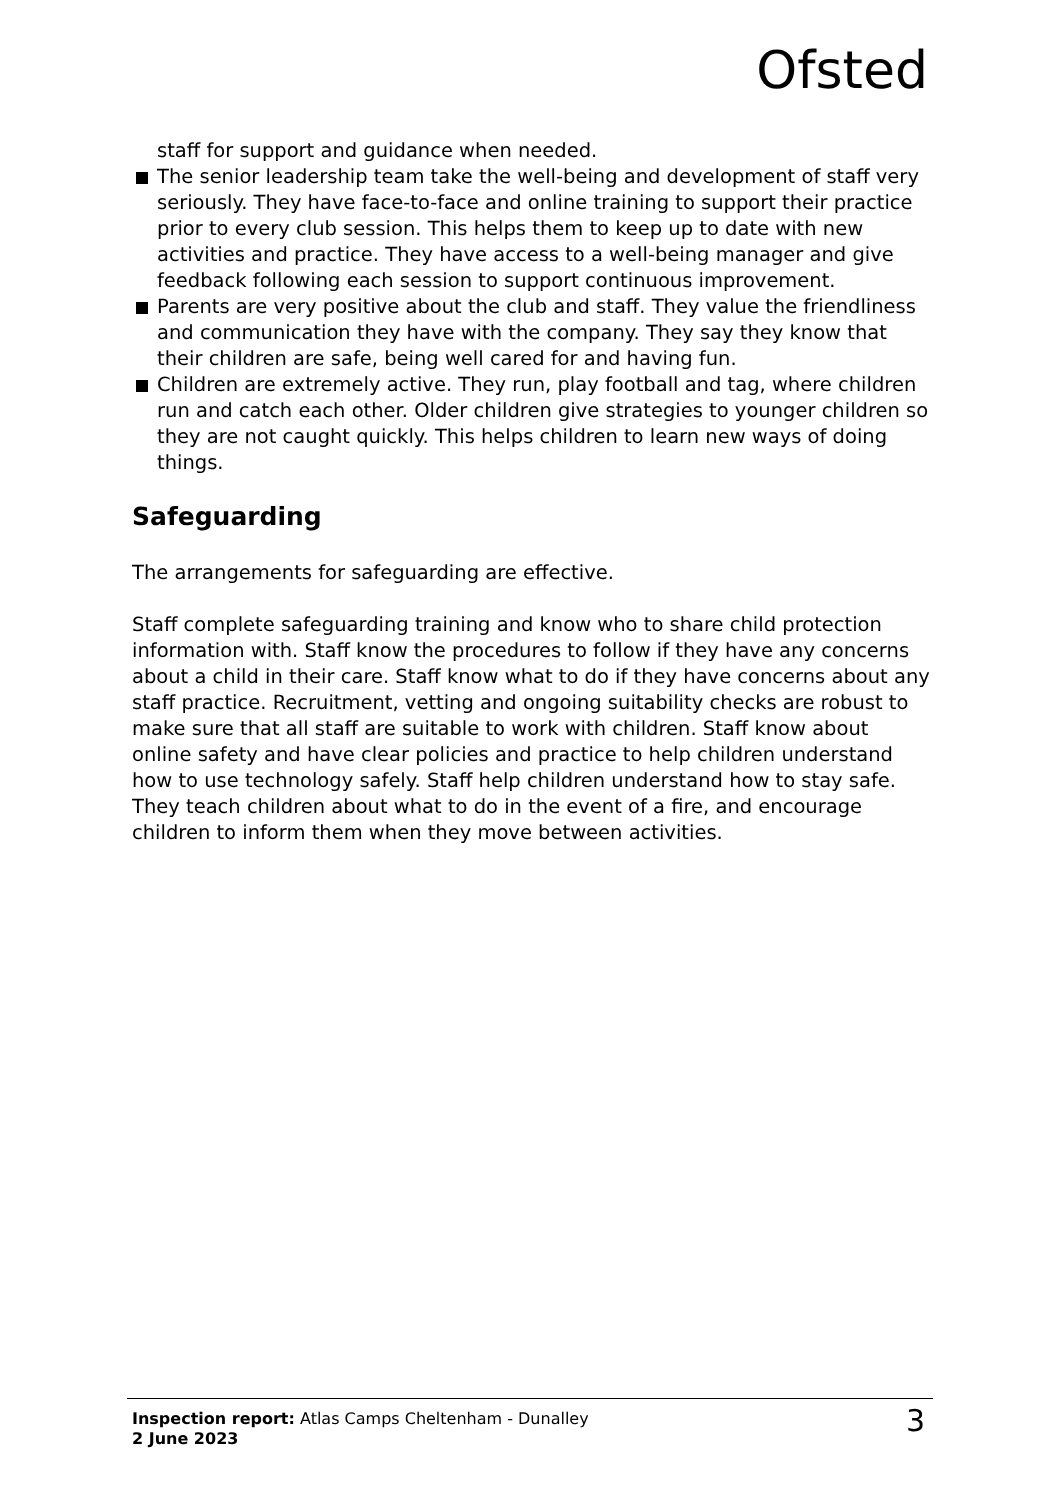Ofsted
staff for support and guidance when needed.
The senior leadership team take the well-being and development of staff very seriously. They have face-to-face and online training to support their practice prior to every club session. This helps them to keep up to date with new activities and practice. They have access to a well-being manager and give feedback following each session to support continuous improvement.
Parents are very positive about the club and staff. They value the friendliness and communication they have with the company. They say they know that their children are safe, being well cared for and having fun.
Children are extremely active. They run, play football and tag, where children run and catch each other. Older children give strategies to younger children so they are not caught quickly. This helps children to learn new ways of doing things.
Safeguarding
The arrangements for safeguarding are effective.
Staff complete safeguarding training and know who to share child protection information with. Staff know the procedures to follow if they have any concerns about a child in their care. Staff know what to do if they have concerns about any staff practice. Recruitment, vetting and ongoing suitability checks are robust to make sure that all staff are suitable to work with children. Staff know about online safety and have clear policies and practice to help children understand how to use technology safely. Staff help children understand how to stay safe. They teach children about what to do in the event of a fire, and encourage children to inform them when they move between activities.
Inspection report: Atlas Camps Cheltenham - Dunalley
2 June 2023
3